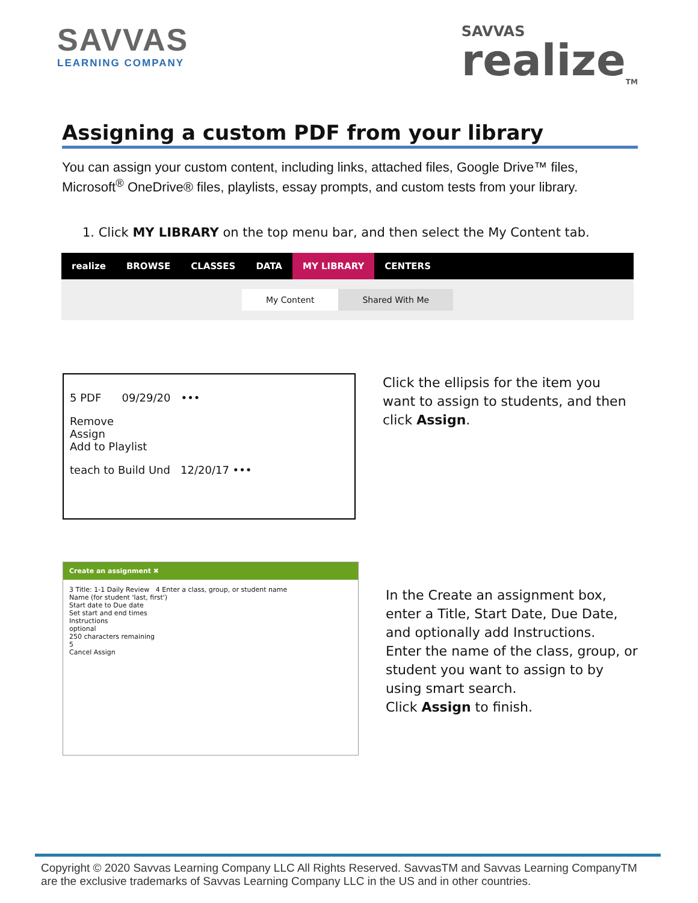SAVVAS
LEARNING COMPANY
SAVVAS
realize<sub>TM</sub>
Assigning a custom PDF from your library
You can assign your custom content, including links, attached files, Google Drive™ files, Microsoft<sup>®</sup> OneDrive® files, playlists, essay prompts, and custom tests from your library.
1. Click MY LIBRARY on the top menu bar, and then select the My Content tab.
realize BROWSE CLASSES DATA MY LIBRARY CENTERS
My Content Shared With Me
5 PDF 09/29/20 •••
Remove
Assign
Add to Playlist
teach to Build Und 12/20/17 •••
Click the ellipsis for the item you want to assign to students, and then click Assign.
Create an assignment ✖
3 Title: 1-1 Daily Review 4 Enter a class, group, or student name
Name (for student 'last, first')
Start date to Due date
Set start and end times
Instructions
optional
250 characters remaining
5
Cancel Assign
In the Create an assignment box, enter a Title, Start Date, Due Date, and optionally add Instructions.
Enter the name of the class, group, or student you want to assign to by using smart search.
Click Assign to finish.
Copyright © 2020 Savvas Learning Company LLC All Rights Reserved. SavvasTM and Savvas Learning CompanyTM are the exclusive trademarks of Savvas Learning Company LLC in the US and in other countries.